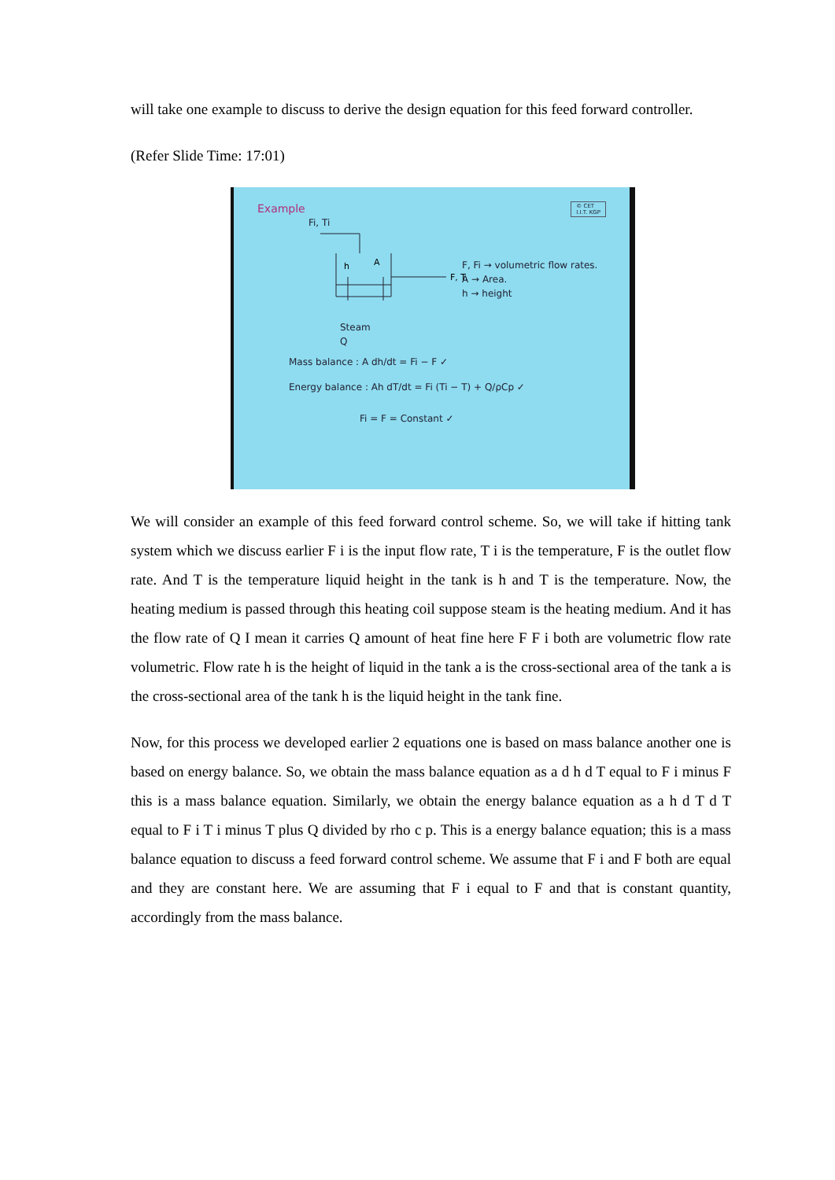will take one example to discuss to derive the design equation for this feed forward controller.
(Refer Slide Time: 17:01)
© CET
I.I.T. KGP
Example
Fi, Ti
h
A
F, T.
F, Fi → volumetric flow rates.
A → Area.
h → height
Steam
Q
Mass balance : A dh/dt = Fi − F ✓
Energy balance : Ah dT/dt = Fi (Ti − T) + Q/ρCp ✓
Fi = F = Constant ✓
We will consider an example of this feed forward control scheme. So, we will take if hitting tank system which we discuss earlier F i is the input flow rate, T i is the temperature, F is the outlet flow rate. And T is the temperature liquid height in the tank is h and T is the temperature. Now, the heating medium is passed through this heating coil suppose steam is the heating medium. And it has the flow rate of Q I mean it carries Q amount of heat fine here F F i both are volumetric flow rate volumetric. Flow rate h is the height of liquid in the tank a is the cross-sectional area of the tank a is the cross-sectional area of the tank h is the liquid height in the tank fine.
Now, for this process we developed earlier 2 equations one is based on mass balance another one is based on energy balance. So, we obtain the mass balance equation as a d h d T equal to F i minus F this is a mass balance equation. Similarly, we obtain the energy balance equation as a h d T d T equal to F i T i minus T plus Q divided by rho c p. This is a energy balance equation; this is a mass balance equation to discuss a feed forward control scheme. We assume that F i and F both are equal and they are constant here. We are assuming that F i equal to F and that is constant quantity, accordingly from the mass balance.